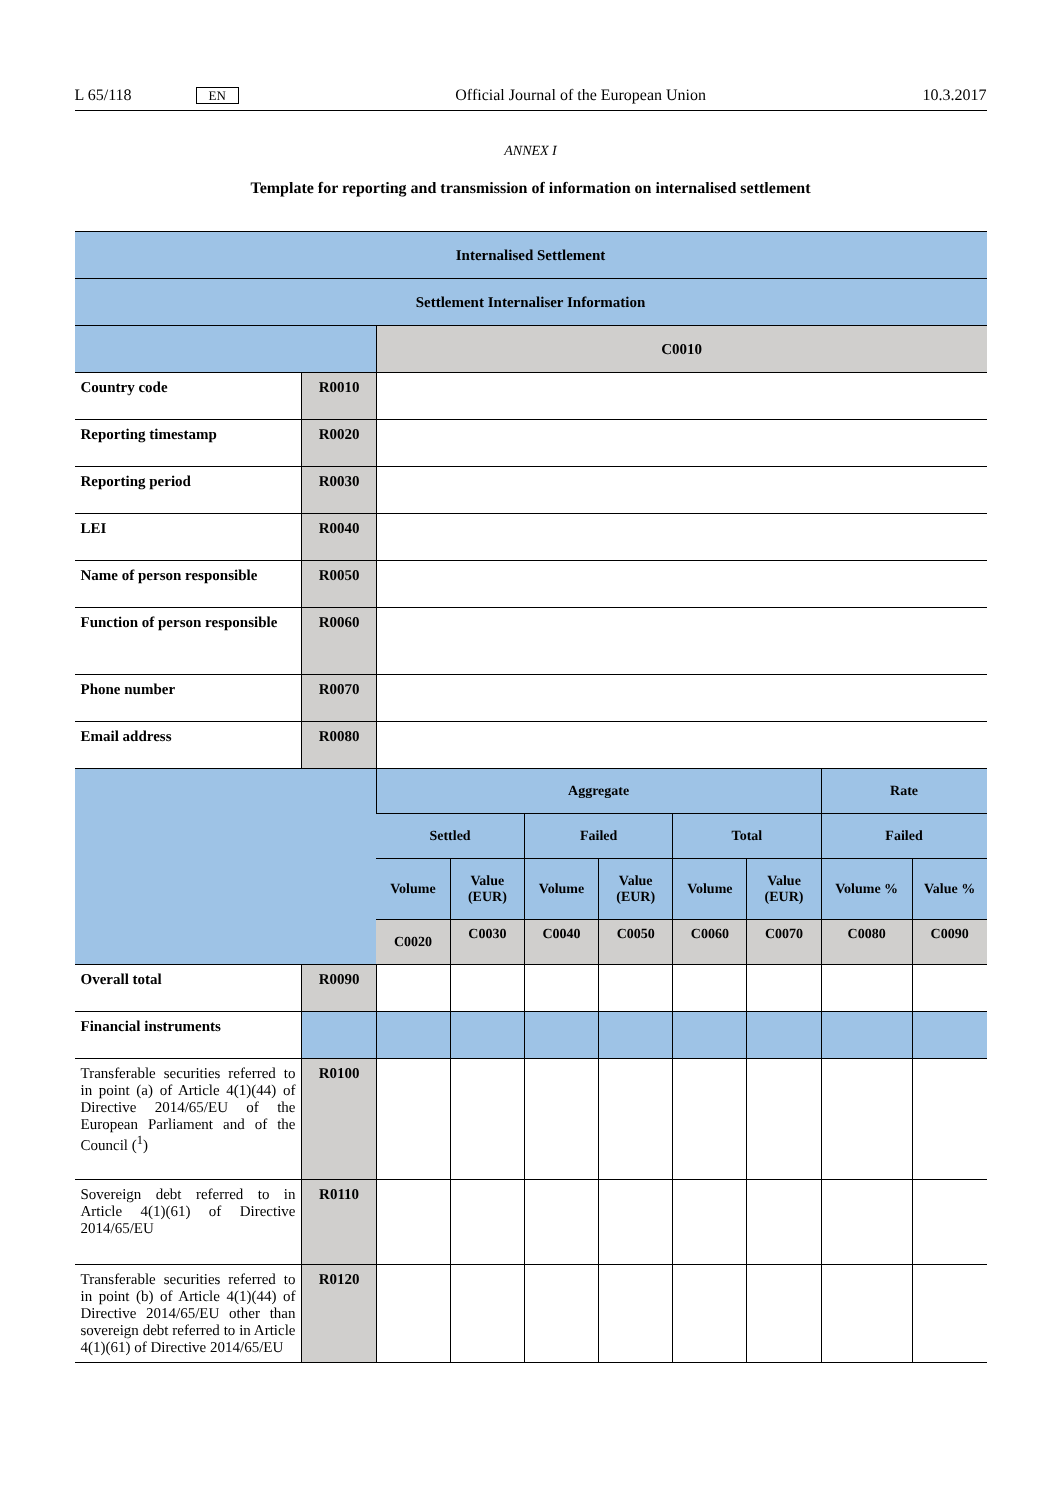L 65/118 EN Official Journal of the European Union 10.3.2017
ANNEX I
Template for reporting and transmission of information on internalised settlement
| Internalised Settlement | | | | | | | | | |
| --- | --- | --- | --- | --- | --- | --- | --- | --- | --- |
| Settlement Internaliser Information | | | | | | | | | |
| | | C0010 | | | | | | | |
| Country code | R0010 | | | | | | | | |
| Reporting timestamp | R0020 | | | | | | | | |
| Reporting period | R0030 | | | | | | | | |
| LEI | R0040 | | | | | | | | |
| Name of person responsible | R0050 | | | | | | | | |
| Function of person responsible | R0060 | | | | | | | | |
| Phone number | R0070 | | | | | | | | |
| Email address | R0080 | | | | | | | | |
| | | Aggregate | | | | | | Rate | |
| | | Settled | | Failed | | Total | | Failed | |
| | | Volume | Value (EUR) | Volume | Value (EUR) | Volume | Value (EUR) | Volume % | Value % |
| | | C0020 | C0030 | C0040 | C0050 | C0060 | C0070 | C0080 | C0090 |
| Overall total | R0090 | | | | | | | | |
| Financial instruments | | | | | | | | | |
| Transferable securities referred to in point (a) of Article 4(1)(44) of Directive 2014/65/EU of the European Parliament and of the Council (<sup>1</sup>) | R0100 | | | | | | | | |
| Sovereign debt referred to in Article 4(1)(61) of Directive 2014/65/EU | R0110 | | | | | | | | |
| Transferable securities referred to in point (b) of Article 4(1)(44) of Directive 2014/65/EU other than sovereign debt referred to in Article 4(1)(61) of Directive 2014/65/EU | R0120 | | | | | | | | |